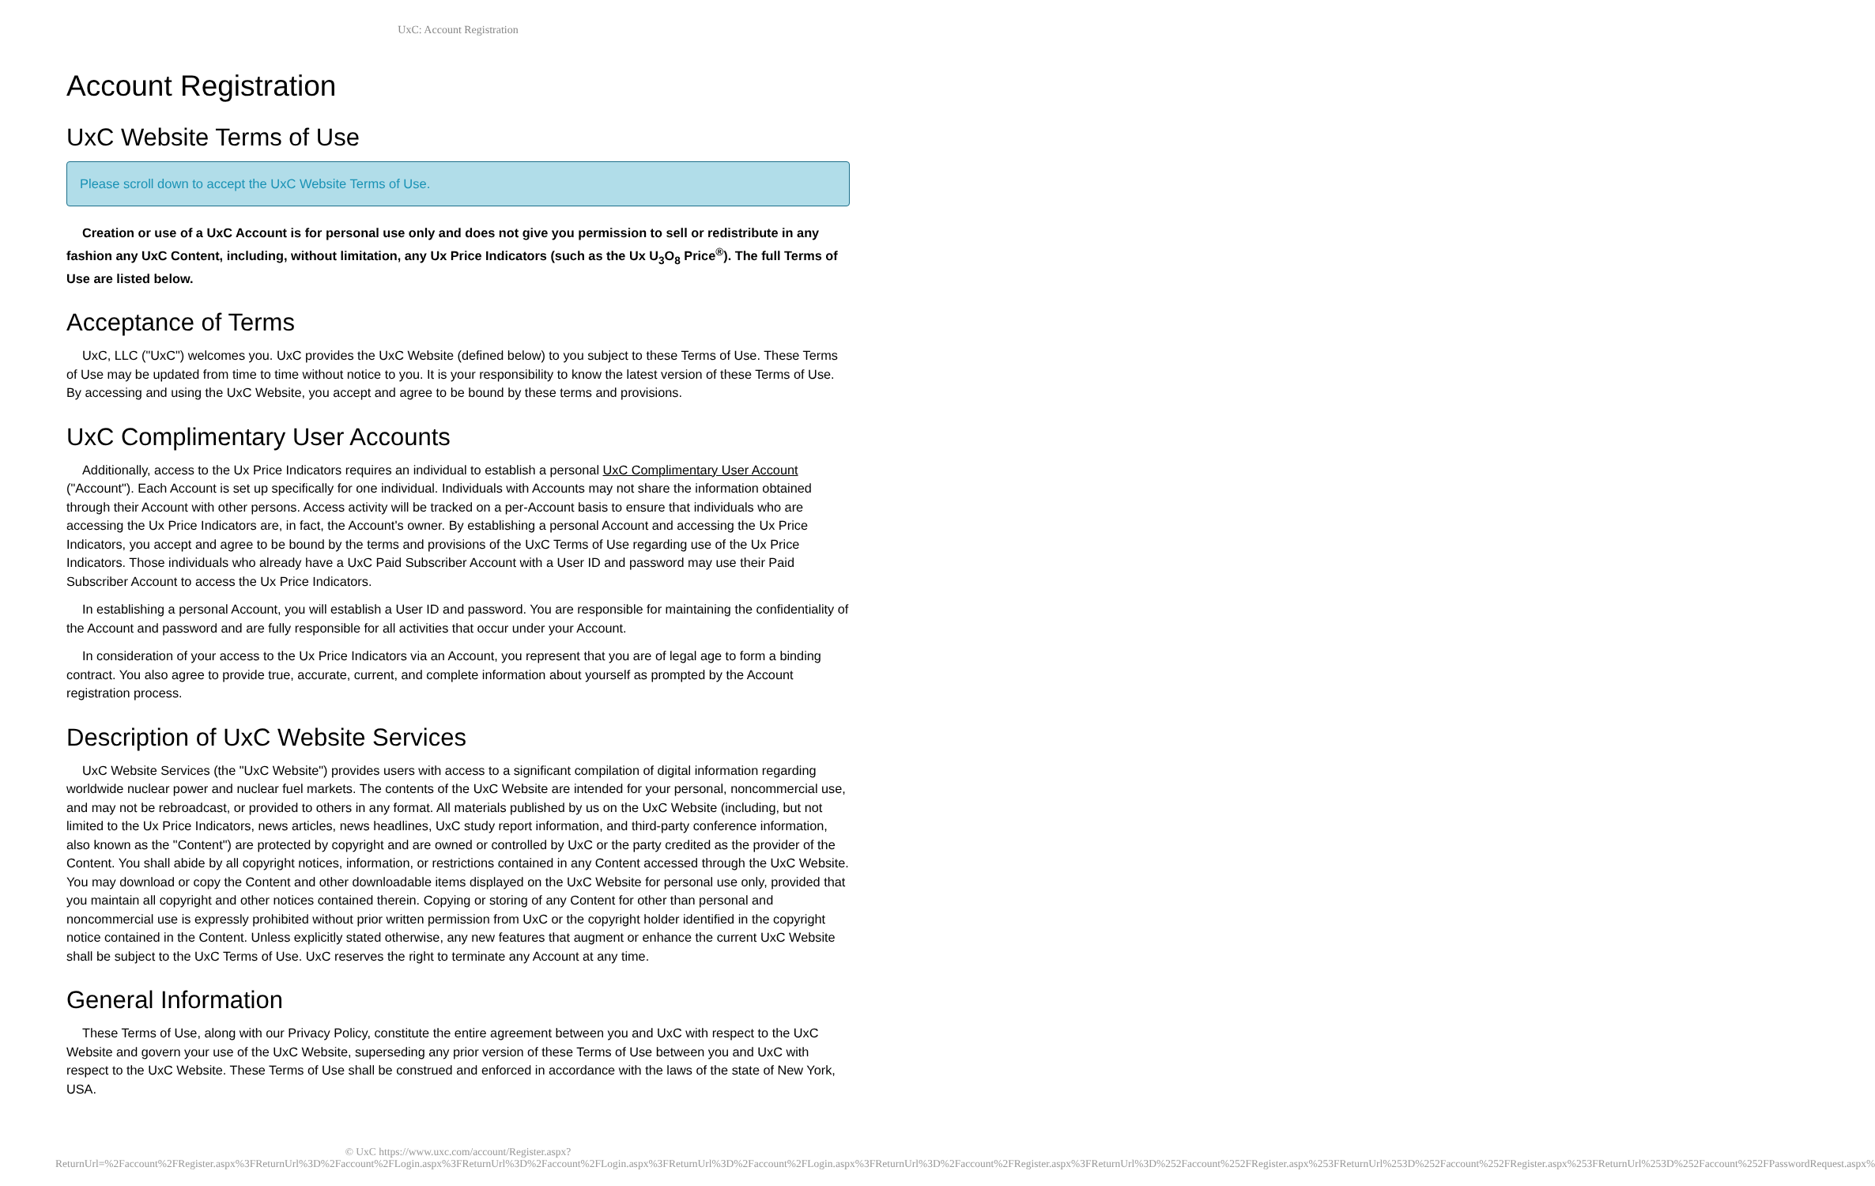UxC: Account Registration
Account Registration
UxC Website Terms of Use
Please scroll down to accept the UxC Website Terms of Use.
Creation or use of a UxC Account is for personal use only and does not give you permission to sell or redistribute in any fashion any UxC Content, including, without limitation, any Ux Price Indicators (such as the Ux U<sub>3</sub>O<sub>8</sub> Price<sup>®</sup>). The full Terms of Use are listed below.
Acceptance of Terms
UxC, LLC ("UxC") welcomes you. UxC provides the UxC Website (defined below) to you subject to these Terms of Use. These Terms of Use may be updated from time to time without notice to you. It is your responsibility to know the latest version of these Terms of Use. By accessing and using the UxC Website, you accept and agree to be bound by these terms and provisions.
UxC Complimentary User Accounts
Additionally, access to the Ux Price Indicators requires an individual to establish a personal UxC Complimentary User Account ("Account"). Each Account is set up specifically for one individual. Individuals with Accounts may not share the information obtained through their Account with other persons. Access activity will be tracked on a per-Account basis to ensure that individuals who are accessing the Ux Price Indicators are, in fact, the Account's owner. By establishing a personal Account and accessing the Ux Price Indicators, you accept and agree to be bound by the terms and provisions of the UxC Terms of Use regarding use of the Ux Price Indicators. Those individuals who already have a UxC Paid Subscriber Account with a User ID and password may use their Paid Subscriber Account to access the Ux Price Indicators.
In establishing a personal Account, you will establish a User ID and password. You are responsible for maintaining the confidentiality of the Account and password and are fully responsible for all activities that occur under your Account.
In consideration of your access to the Ux Price Indicators via an Account, you represent that you are of legal age to form a binding contract. You also agree to provide true, accurate, current, and complete information about yourself as prompted by the Account registration process.
Description of UxC Website Services
UxC Website Services (the "UxC Website") provides users with access to a significant compilation of digital information regarding worldwide nuclear power and nuclear fuel markets. The contents of the UxC Website are intended for your personal, noncommercial use, and may not be rebroadcast, or provided to others in any format. All materials published by us on the UxC Website (including, but not limited to the Ux Price Indicators, news articles, news headlines, UxC study report information, and third-party conference information, also known as the "Content") are protected by copyright and are owned or controlled by UxC or the party credited as the provider of the Content. You shall abide by all copyright notices, information, or restrictions contained in any Content accessed through the UxC Website. You may download or copy the Content and other downloadable items displayed on the UxC Website for personal use only, provided that you maintain all copyright and other notices contained therein. Copying or storing of any Content for other than personal and noncommercial use is expressly prohibited without prior written permission from UxC or the copyright holder identified in the copyright notice contained in the Content. Unless explicitly stated otherwise, any new features that augment or enhance the current UxC Website shall be subject to the UxC Terms of Use. UxC reserves the right to terminate any Account at any time.
General Information
These Terms of Use, along with our Privacy Policy, constitute the entire agreement between you and UxC with respect to the UxC Website and govern your use of the UxC Website, superseding any prior version of these Terms of Use between you and UxC with respect to the UxC Website. These Terms of Use shall be construed and enforced in accordance with the laws of the state of New York, USA.
© UxC https://www.uxc.com/account/Register.aspx?ReturnUrl=%2Faccount%2FRegister.aspx%3FReturnUrl%3D%2Faccount%2FLogin.aspx%3FReturnUrl%3D%2Faccount%2FLogin.aspx%3FReturnUrl%3D%2Faccount%2FLogin.aspx%3FReturnUrl%3D%2Faccount%2FRegister.aspx%3FReturnUrl%3D%252Faccount%252FRegister.aspx%253FReturnUrl%253D%252Faccount%252FRegister.aspx%253FReturnUrl%253D%252Faccount%252FPasswordRequest.aspx%